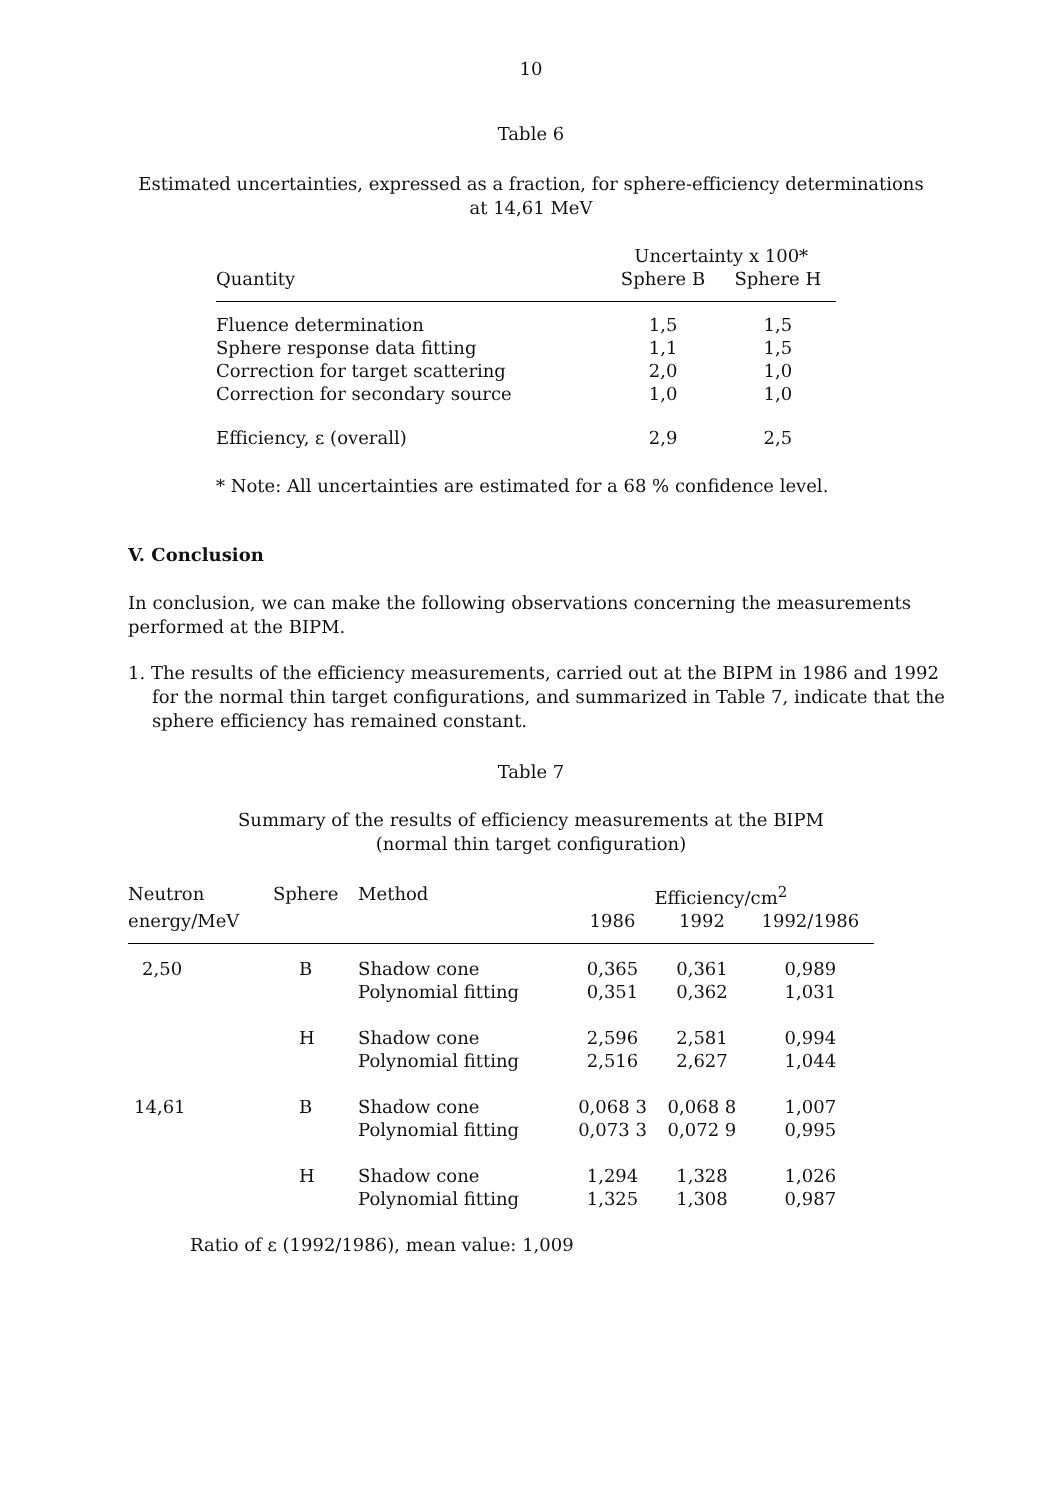10
Table 6
Estimated uncertainties, expressed as a fraction, for sphere-efficiency determinations
at 14,61 MeV
| | Uncertainty x 100* | |
| --- | --- | --- |
| Quantity | Sphere B | Sphere H |
| Fluence determination | 1,5 | 1,5 |
| Sphere response data fitting | 1,1 | 1,5 |
| Correction for target scattering | 2,0 | 1,0 |
| Correction for secondary source | 1,0 | 1,0 |
| Efficiency, ε (overall) | 2,9 | 2,5 |
* Note: All uncertainties are estimated for a 68 % confidence level.
V. Conclusion
In conclusion, we can make the following observations concerning the measurements performed at the BIPM.
1. The results of the efficiency measurements, carried out at the BIPM in 1986 and 1992 for the normal thin target configurations, and summarized in Table 7, indicate that the sphere efficiency has remained constant.
Table 7
Summary of the results of efficiency measurements at the BIPM
(normal thin target configuration)
| Neutron | Sphere | Method | Efficiency/cm<sup>2</sup> | | |
| --- | --- | --- | --- | --- | --- |
| energy/MeV | | | 1986 | 1992 | 1992/1986 |
| 2,50 | B | Shadow cone | 0,365 | 0,361 | 0,989 |
| | | Polynomial fitting | 0,351 | 0,362 | 1,031 |
| | H | Shadow cone | 2,596 | 2,581 | 0,994 |
| | | Polynomial fitting | 2,516 | 2,627 | 1,044 |
| 14,61 | B | Shadow cone | 0,068 3 | 0,068 8 | 1,007 |
| | | Polynomial fitting | 0,073 3 | 0,072 9 | 0,995 |
| | H | Shadow cone | 1,294 | 1,328 | 1,026 |
| | | Polynomial fitting | 1,325 | 1,308 | 0,987 |
Ratio of ε (1992/1986), mean value: 1,009